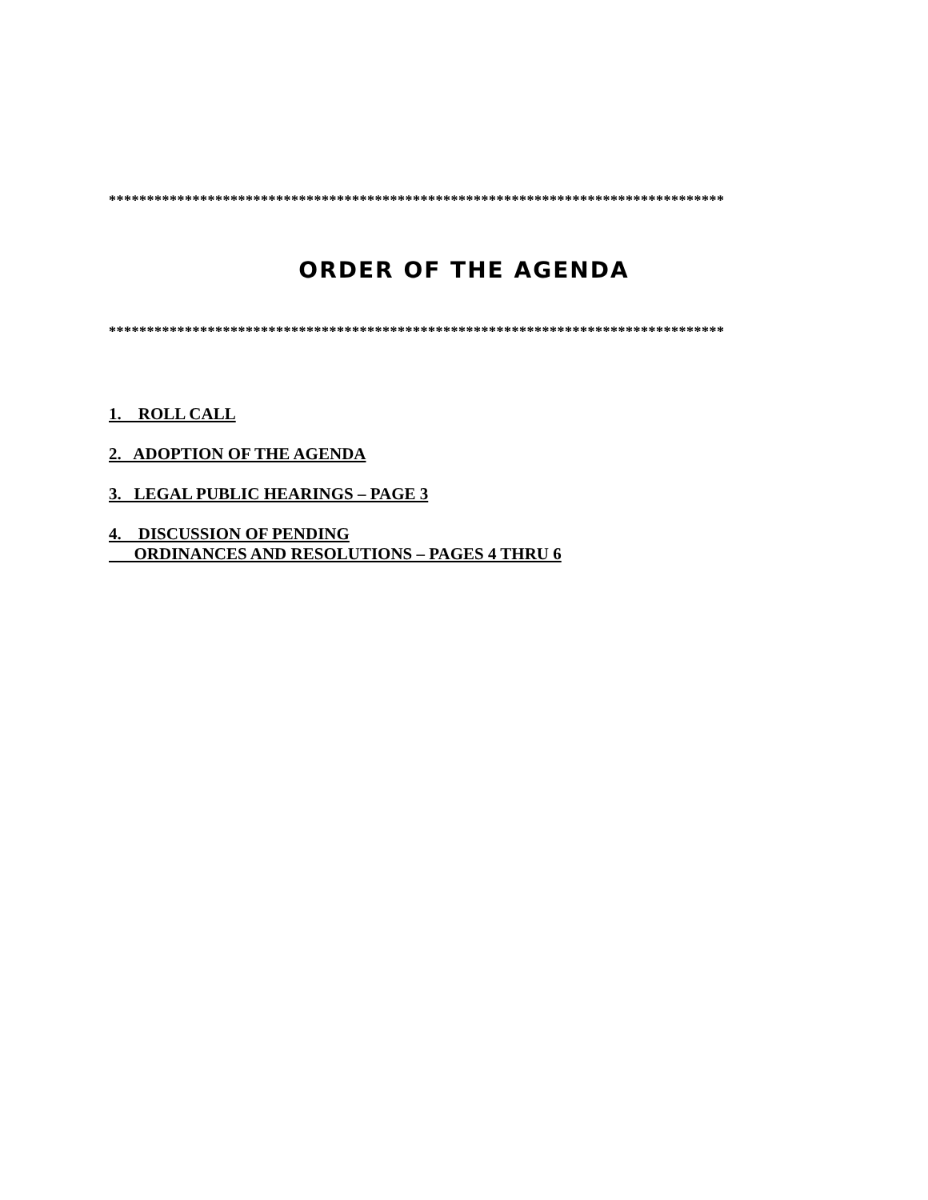*********************************************************************************
ORDER OF THE AGENDA
*********************************************************************************
1. ROLL CALL
2. ADOPTION OF THE AGENDA
3. LEGAL PUBLIC HEARINGS – PAGE 3
4. DISCUSSION OF PENDING
ORDINANCES AND RESOLUTIONS – PAGES 4 THRU 6